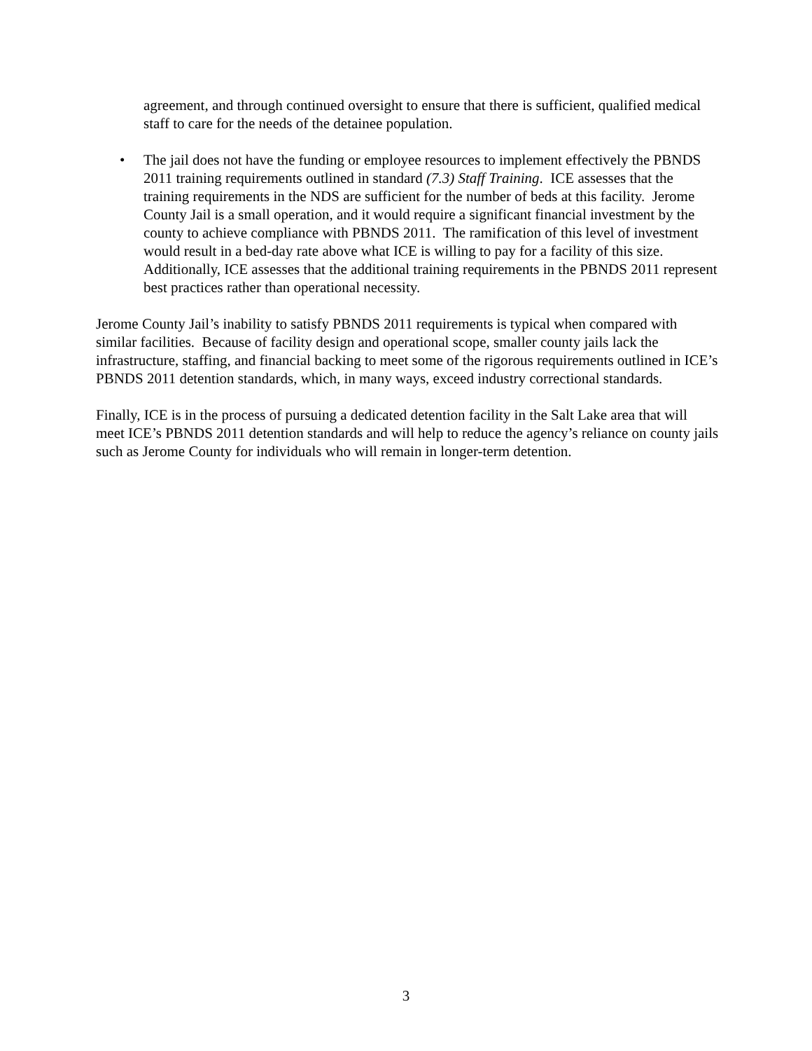agreement, and through continued oversight to ensure that there is sufficient, qualified medical staff to care for the needs of the detainee population.
• The jail does not have the funding or employee resources to implement effectively the PBNDS 2011 training requirements outlined in standard (7.3) Staff Training. ICE assesses that the training requirements in the NDS are sufficient for the number of beds at this facility. Jerome County Jail is a small operation, and it would require a significant financial investment by the county to achieve compliance with PBNDS 2011. The ramification of this level of investment would result in a bed-day rate above what ICE is willing to pay for a facility of this size. Additionally, ICE assesses that the additional training requirements in the PBNDS 2011 represent best practices rather than operational necessity.
Jerome County Jail’s inability to satisfy PBNDS 2011 requirements is typical when compared with similar facilities. Because of facility design and operational scope, smaller county jails lack the infrastructure, staffing, and financial backing to meet some of the rigorous requirements outlined in ICE’s PBNDS 2011 detention standards, which, in many ways, exceed industry correctional standards.
Finally, ICE is in the process of pursuing a dedicated detention facility in the Salt Lake area that will meet ICE’s PBNDS 2011 detention standards and will help to reduce the agency’s reliance on county jails such as Jerome County for individuals who will remain in longer-term detention.
3